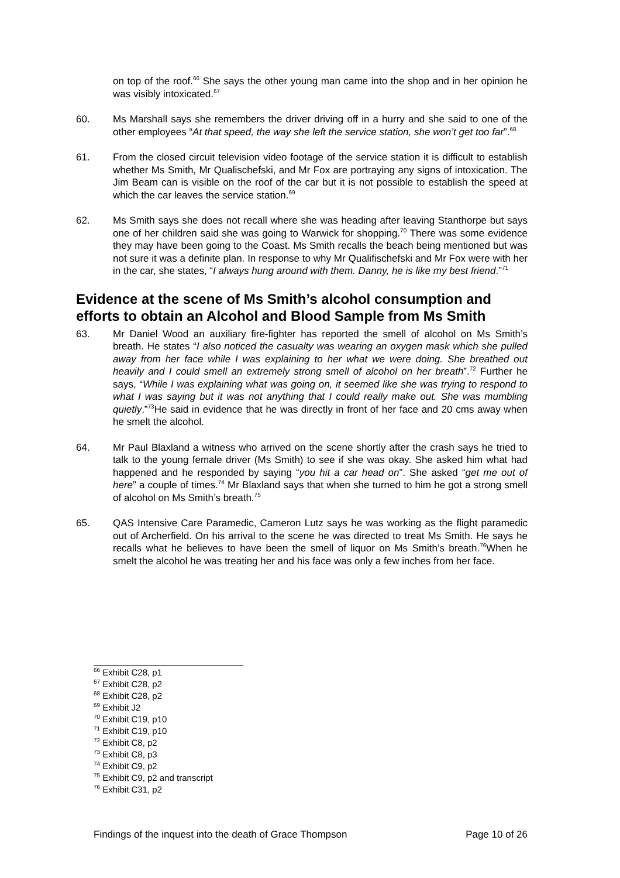on top of the roof.<sup>66</sup> She says the other young man came into the shop and in her opinion he was visibly intoxicated.<sup>67</sup>
60. Ms Marshall says she remembers the driver driving off in a hurry and she said to one of the other employees “At that speed, the way she left the service station, she won’t get too far”.<sup>68</sup>
61. From the closed circuit television video footage of the service station it is difficult to establish whether Ms Smith, Mr Qualischefski, and Mr Fox are portraying any signs of intoxication. The Jim Beam can is visible on the roof of the car but it is not possible to establish the speed at which the car leaves the service station.<sup>69</sup>
62. Ms Smith says she does not recall where she was heading after leaving Stanthorpe but says one of her children said she was going to Warwick for shopping.<sup>70</sup> There was some evidence they may have been going to the Coast. Ms Smith recalls the beach being mentioned but was not sure it was a definite plan. In response to why Mr Qualifischefski and Mr Fox were with her in the car, she states, “I always hung around with them. Danny, he is like my best friend.”<sup>71</sup>
Evidence at the scene of Ms Smith’s alcohol consumption and efforts to obtain an Alcohol and Blood Sample from Ms Smith
63. Mr Daniel Wood an auxiliary fire-fighter has reported the smell of alcohol on Ms Smith’s breath. He states “I also noticed the casualty was wearing an oxygen mask which she pulled away from her face while I was explaining to her what we were doing. She breathed out heavily and I could smell an extremely strong smell of alcohol on her breath”.<sup>72</sup> Further he says, “While I was explaining what was going on, it seemed like she was trying to respond to what I was saying but it was not anything that I could really make out. She was mumbling quietly.”<sup>73</sup>He said in evidence that he was directly in front of her face and 20 cms away when he smelt the alcohol.
64. Mr Paul Blaxland a witness who arrived on the scene shortly after the crash says he tried to talk to the young female driver (Ms Smith) to see if she was okay. She asked him what had happened and he responded by saying “you hit a car head on”. She asked “get me out of here” a couple of times.<sup>74</sup> Mr Blaxland says that when she turned to him he got a strong smell of alcohol on Ms Smith’s breath.<sup>75</sup>
65. QAS Intensive Care Paramedic, Cameron Lutz says he was working as the flight paramedic out of Archerfield. On his arrival to the scene he was directed to treat Ms Smith. He says he recalls what he believes to have been the smell of liquor on Ms Smith’s breath.<sup>76</sup>When he smelt the alcohol he was treating her and his face was only a few inches from her face.
<sup>66</sup> Exhibit C28, p1
<sup>67</sup> Exhibit C28, p2
<sup>68</sup> Exhibit C28, p2
<sup>69</sup> Exhibit J2
<sup>70</sup> Exhibit C19, p10
<sup>71</sup> Exhibit C19, p10
<sup>72</sup> Exhibit C8, p2
<sup>73</sup> Exhibit C8, p3
<sup>74</sup> Exhibit C9, p2
<sup>75</sup> Exhibit C9, p2 and transcript
<sup>76</sup> Exhibit C31, p2
Findings of the inquest into the death of Grace Thompson Page 10 of 26